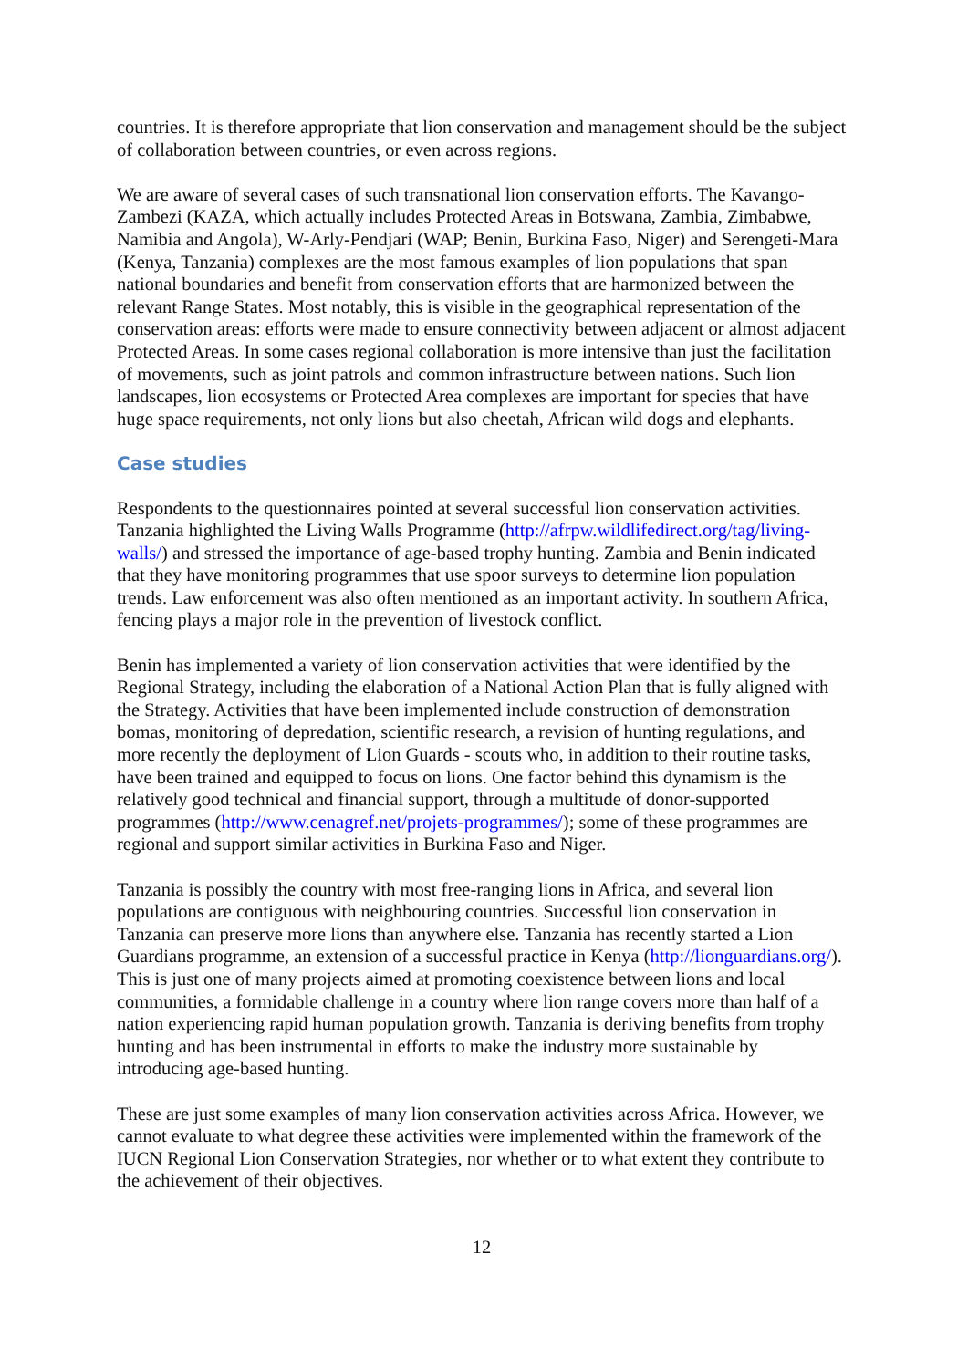countries. It is therefore appropriate that lion conservation and management should be the subject of collaboration between countries, or even across regions.
We are aware of several cases of such transnational lion conservation efforts. The Kavango-Zambezi (KAZA, which actually includes Protected Areas in Botswana, Zambia, Zimbabwe, Namibia and Angola), W-Arly-Pendjari (WAP; Benin, Burkina Faso, Niger) and Serengeti-Mara (Kenya, Tanzania) complexes are the most famous examples of lion populations that span national boundaries and benefit from conservation efforts that are harmonized between the relevant Range States. Most notably, this is visible in the geographical representation of the conservation areas: efforts were made to ensure connectivity between adjacent or almost adjacent Protected Areas. In some cases regional collaboration is more intensive than just the facilitation of movements, such as joint patrols and common infrastructure between nations. Such lion landscapes, lion ecosystems or Protected Area complexes are important for species that have huge space requirements, not only lions but also cheetah, African wild dogs and elephants.
Case studies
Respondents to the questionnaires pointed at several successful lion conservation activities. Tanzania highlighted the Living Walls Programme (http://afrpw.wildlifedirect.org/tag/living-walls/) and stressed the importance of age-based trophy hunting. Zambia and Benin indicated that they have monitoring programmes that use spoor surveys to determine lion population trends. Law enforcement was also often mentioned as an important activity. In southern Africa, fencing plays a major role in the prevention of livestock conflict.
Benin has implemented a variety of lion conservation activities that were identified by the Regional Strategy, including the elaboration of a National Action Plan that is fully aligned with the Strategy. Activities that have been implemented include construction of demonstration bomas, monitoring of depredation, scientific research, a revision of hunting regulations, and more recently the deployment of Lion Guards - scouts who, in addition to their routine tasks, have been trained and equipped to focus on lions. One factor behind this dynamism is the relatively good technical and financial support, through a multitude of donor-supported programmes (http://www.cenagref.net/projets-programmes/); some of these programmes are regional and support similar activities in Burkina Faso and Niger.
Tanzania is possibly the country with most free-ranging lions in Africa, and several lion populations are contiguous with neighbouring countries. Successful lion conservation in Tanzania can preserve more lions than anywhere else. Tanzania has recently started a Lion Guardians programme, an extension of a successful practice in Kenya (http://lionguardians.org/). This is just one of many projects aimed at promoting coexistence between lions and local communities, a formidable challenge in a country where lion range covers more than half of a nation experiencing rapid human population growth. Tanzania is deriving benefits from trophy hunting and has been instrumental in efforts to make the industry more sustainable by introducing age-based hunting.
These are just some examples of many lion conservation activities across Africa. However, we cannot evaluate to what degree these activities were implemented within the framework of the IUCN Regional Lion Conservation Strategies, nor whether or to what extent they contribute to the achievement of their objectives.
12